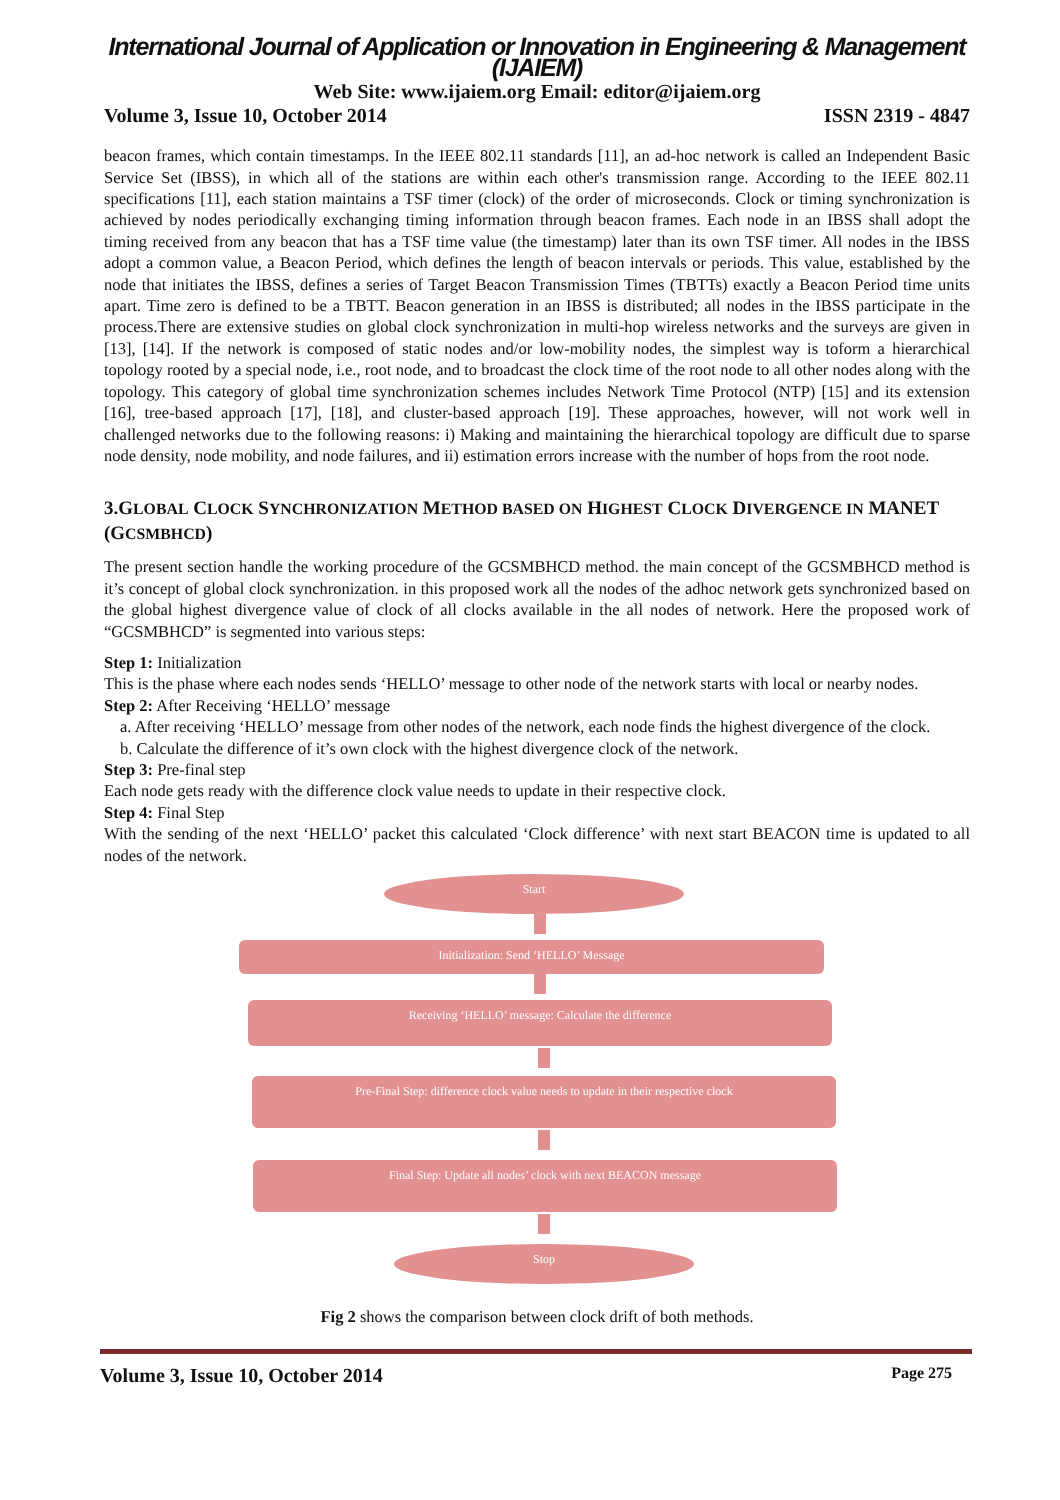International Journal of Application or Innovation in Engineering & Management (IJAIEM)
Web Site: www.ijaiem.org Email: editor@ijaiem.org
Volume 3, Issue 10, October 2014 ISSN 2319 - 4847
beacon frames, which contain timestamps. In the IEEE 802.11 standards [11], an ad-hoc network is called an Independent Basic Service Set (IBSS), in which all of the stations are within each other's transmission range. According to the IEEE 802.11 specifications [11], each station maintains a TSF timer (clock) of the order of microseconds. Clock or timing synchronization is achieved by nodes periodically exchanging timing information through beacon frames. Each node in an IBSS shall adopt the timing received from any beacon that has a TSF time value (the timestamp) later than its own TSF timer. All nodes in the IBSS adopt a common value, a Beacon Period, which defines the length of beacon intervals or periods. This value, established by the node that initiates the IBSS, defines a series of Target Beacon Transmission Times (TBTTs) exactly a Beacon Period time units apart. Time zero is defined to be a TBTT. Beacon generation in an IBSS is distributed; all nodes in the IBSS participate in the process.There are extensive studies on global clock synchronization in multi-hop wireless networks and the surveys are given in [13], [14]. If the network is composed of static nodes and/or low-mobility nodes, the simplest way is toform a hierarchical topology rooted by a special node, i.e., root node, and to broadcast the clock time of the root node to all other nodes along with the topology. This category of global time synchronization schemes includes Network Time Protocol (NTP) [15] and its extension [16], tree-based approach [17], [18], and cluster-based approach [19]. These approaches, however, will not work well in challenged networks due to the following reasons: i) Making and maintaining the hierarchical topology are difficult due to sparse node density, node mobility, and node failures, and ii) estimation errors increase with the number of hops from the root node.
3.GLOBAL CLOCK SYNCHRONIZATION METHOD BASED ON HIGHEST CLOCK DIVERGENCE IN MANET (GCSMBHCD)
The present section handle the working procedure of the GCSMBHCD method. the main concept of the GCSMBHCD method is it’s concept of global clock synchronization. in this proposed work all the nodes of the adhoc network gets synchronized based on the global highest divergence value of clock of all clocks available in the all nodes of network. Here the proposed work of “GCSMBHCD” is segmented into various steps:
Step 1: Initialization
This is the phase where each nodes sends ‘HELLO’ message to other node of the network starts with local or nearby nodes.
Step 2: After Receiving ‘HELLO’ message
a. After receiving ‘HELLO’ message from other nodes of the network, each node finds the highest divergence of the clock.
b. Calculate the difference of it’s own clock with the highest divergence clock of the network.
Step 3: Pre-final step
Each node gets ready with the difference clock value needs to update in their respective clock.
Step 4: Final Step
With the sending of the next ‘HELLO’ packet this calculated ‘Clock difference’ with next start BEACON time is updated to all nodes of the network.
Start
Initialization: Send ‘HELLO’ Message
Receiving ‘HELLO’ message: Calculate the difference
Pre-Final Step: difference clock value needs to update in their respective clock
Final Step: Update all nodes’ clock with next BEACON message
Stop
Fig 2 shows the comparison between clock drift of both methods.
Volume 3, Issue 10, October 2014 Page 275